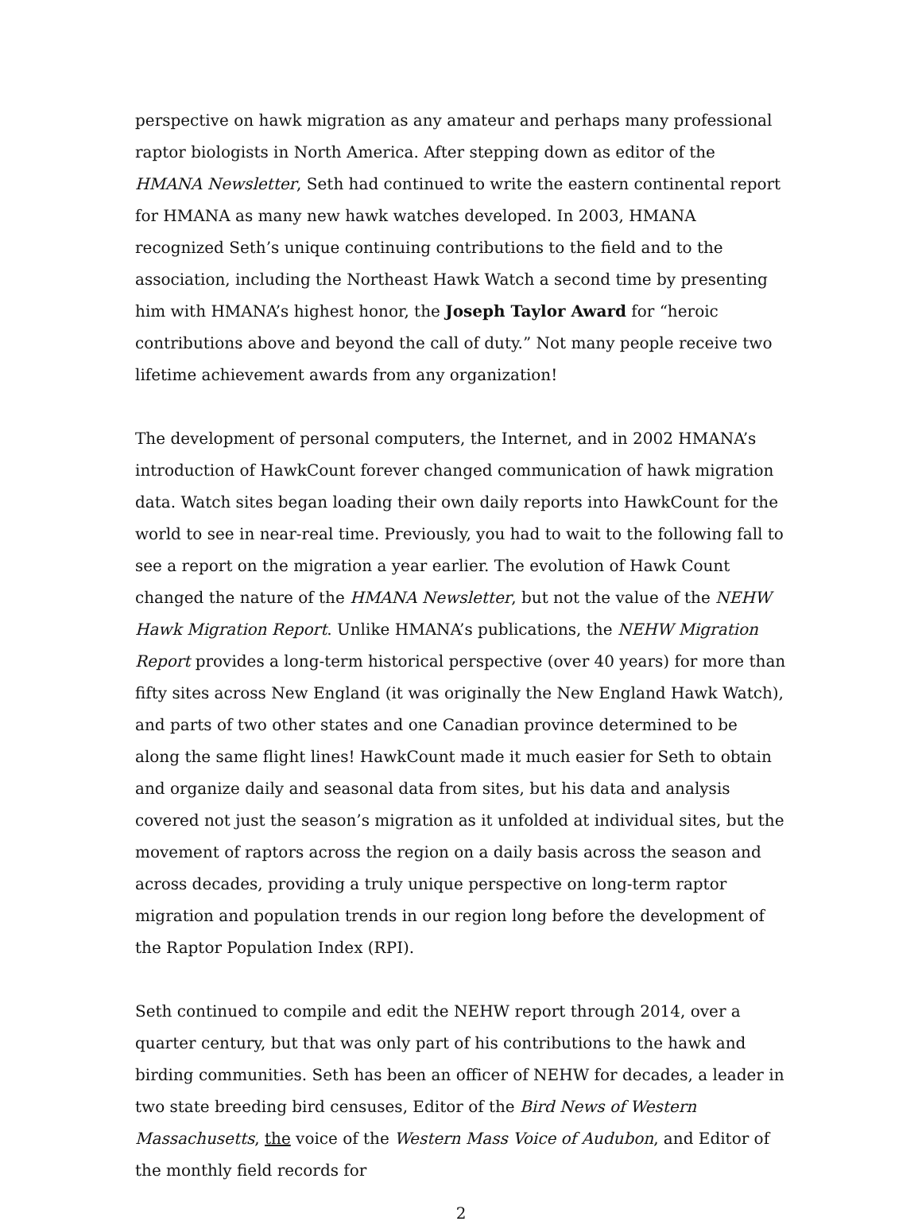perspective on hawk migration as any amateur and perhaps many professional raptor biologists in North America. After stepping down as editor of the HMANA Newsletter, Seth had continued to write the eastern continental report for HMANA as many new hawk watches developed. In 2003, HMANA recognized Seth’s unique continuing contributions to the field and to the association, including the Northeast Hawk Watch a second time by presenting him with HMANA’s highest honor, the Joseph Taylor Award for “heroic contributions above and beyond the call of duty.” Not many people receive two lifetime achievement awards from any organization!
The development of personal computers, the Internet, and in 2002 HMANA’s introduction of HawkCount forever changed communication of hawk migration data. Watch sites began loading their own daily reports into HawkCount for the world to see in near-real time. Previously, you had to wait to the following fall to see a report on the migration a year earlier. The evolution of Hawk Count changed the nature of the HMANA Newsletter, but not the value of the NEHW Hawk Migration Report. Unlike HMANA’s publications, the NEHW Migration Report provides a long-term historical perspective (over 40 years) for more than fifty sites across New England (it was originally the New England Hawk Watch), and parts of two other states and one Canadian province determined to be along the same flight lines! HawkCount made it much easier for Seth to obtain and organize daily and seasonal data from sites, but his data and analysis covered not just the season’s migration as it unfolded at individual sites, but the movement of raptors across the region on a daily basis across the season and across decades, providing a truly unique perspective on long-term raptor migration and population trends in our region long before the development of the Raptor Population Index (RPI).
Seth continued to compile and edit the NEHW report through 2014, over a quarter century, but that was only part of his contributions to the hawk and birding communities. Seth has been an officer of NEHW for decades, a leader in two state breeding bird censuses, Editor of the Bird News of Western Massachusetts, the voice of the Western Mass Voice of Audubon, and Editor of the monthly field records for
2